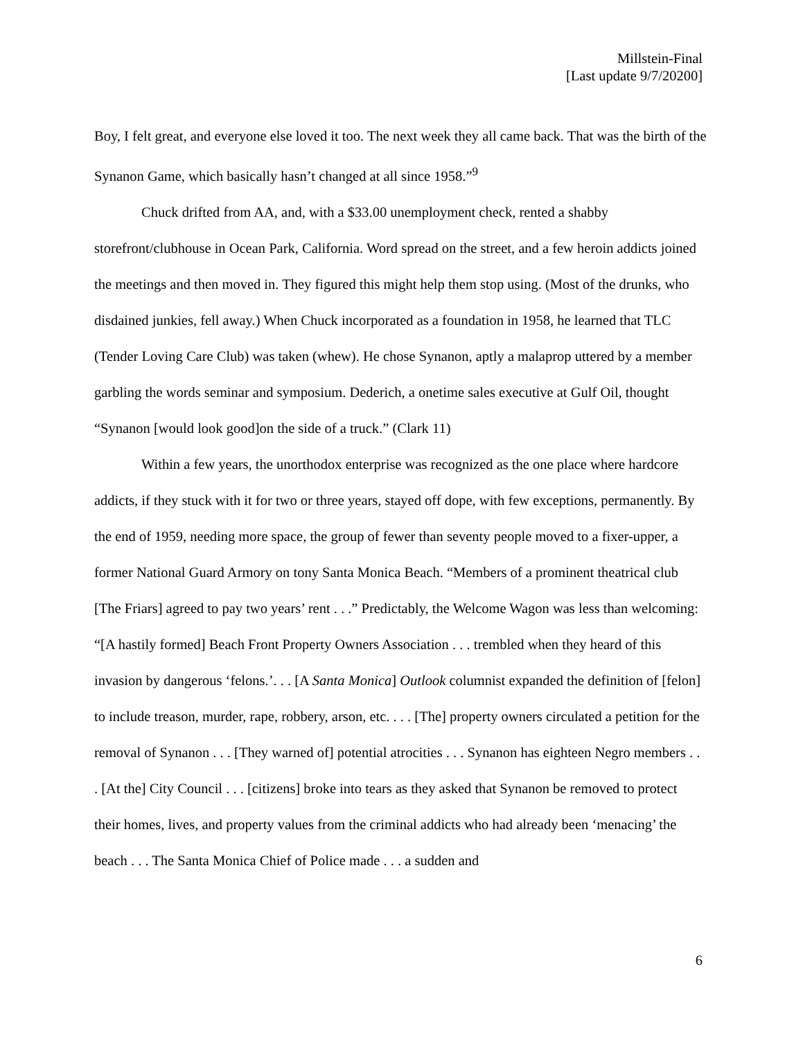Millstein-Final
[Last update 9/7/20200]
Boy, I felt great, and everyone else loved it too. The next week they all came back. That was the birth of the Synanon Game, which basically hasn’t changed at all since 1958.”<sup>9</sup>
Chuck drifted from AA, and, with a $33.00 unemployment check, rented a shabby storefront/clubhouse in Ocean Park, California. Word spread on the street, and a few heroin addicts joined the meetings and then moved in. They figured this might help them stop using. (Most of the drunks, who disdained junkies, fell away.) When Chuck incorporated as a foundation in 1958, he learned that TLC (Tender Loving Care Club) was taken (whew). He chose Synanon, aptly a malaprop uttered by a member garbling the words seminar and symposium. Dederich, a onetime sales executive at Gulf Oil, thought “Synanon [would look good]on the side of a truck.” (Clark 11)
Within a few years, the unorthodox enterprise was recognized as the one place where hardcore addicts, if they stuck with it for two or three years, stayed off dope, with few exceptions, permanently. By the end of 1959, needing more space, the group of fewer than seventy people moved to a fixer-upper, a former National Guard Armory on tony Santa Monica Beach. “Members of a prominent theatrical club [The Friars] agreed to pay two years’ rent . . .” Predictably, the Welcome Wagon was less than welcoming: “[A hastily formed] Beach Front Property Owners Association . . . trembled when they heard of this invasion by dangerous ‘felons.’. . . [A Santa Monica] Outlook columnist expanded the definition of [felon] to include treason, murder, rape, robbery, arson, etc. . . . [The] property owners circulated a petition for the removal of Synanon . . . [They warned of] potential atrocities . . . Synanon has eighteen Negro members . . . [At the] City Council . . . [citizens] broke into tears as they asked that Synanon be removed to protect their homes, lives, and property values from the criminal addicts who had already been ‘menacing’ the beach . . . The Santa Monica Chief of Police made . . . a sudden and
6